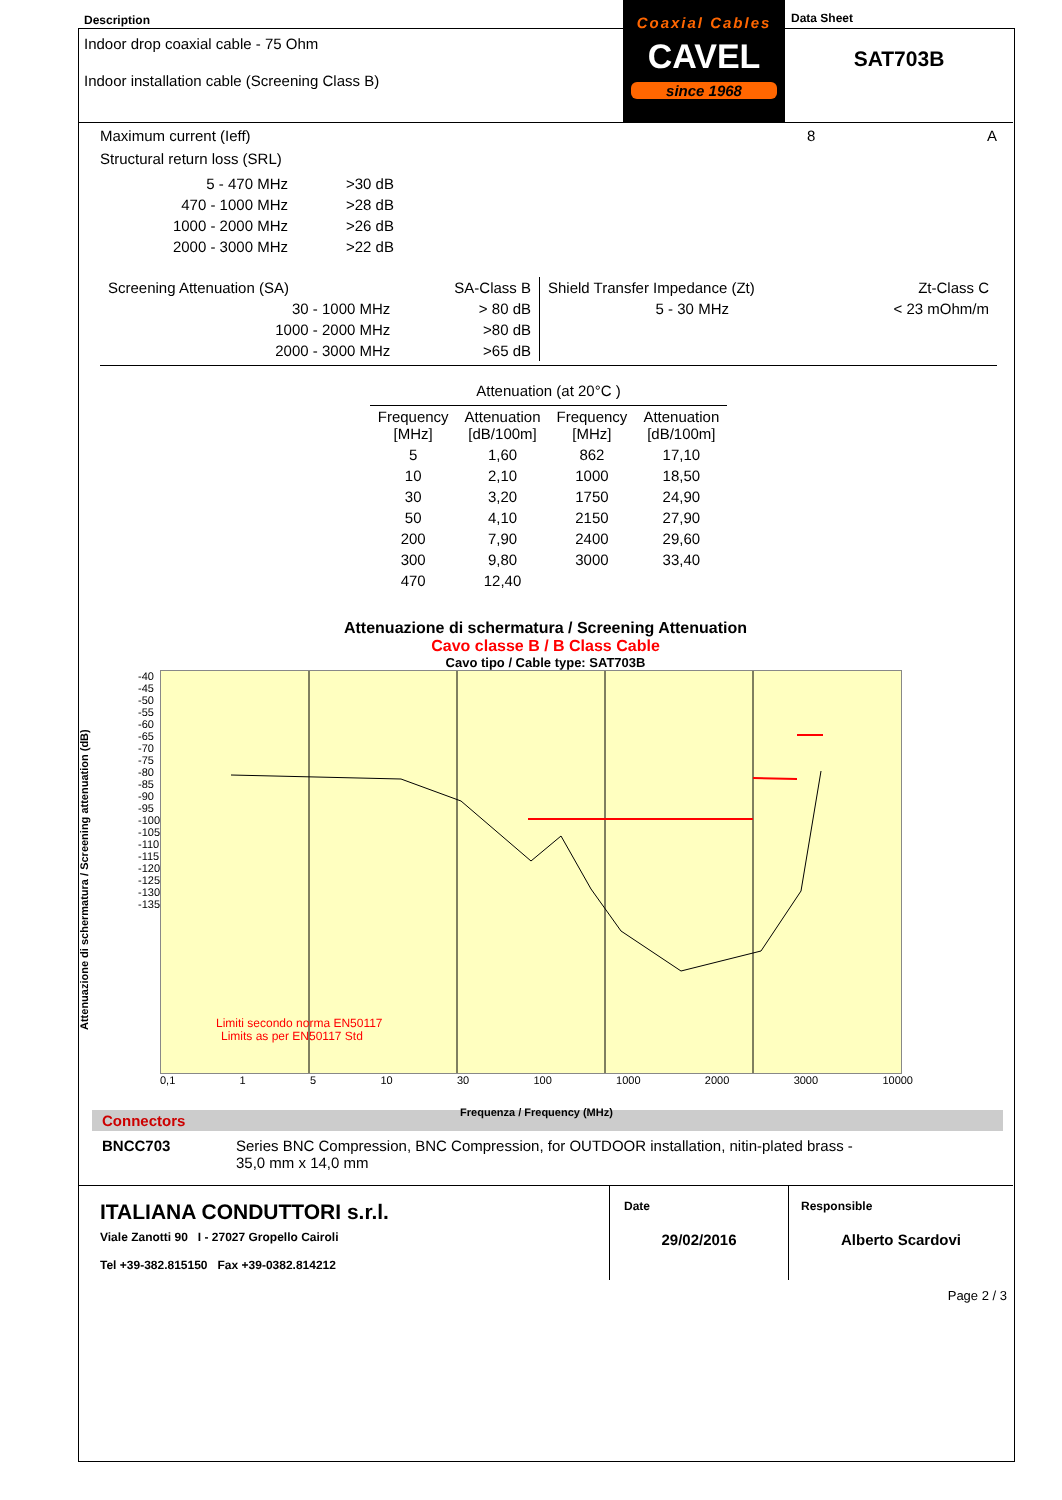Description
Indoor drop coaxial cable - 75 Ohm
Indoor installation cable (Screening Class B)
Coaxial Cables
CAVEL
since 1968
Data Sheet
SAT703B
Maximum current (Ieff) 8 A
Structural return loss (SRL)
| 5 - 470 MHz | >30 dB |
| 470 - 1000 MHz | >28 dB |
| 1000 - 2000 MHz | >26 dB |
| 2000 - 3000 MHz | >22 dB |
| Screening Attenuation (SA) | SA-Class B |
| 30 - 1000 MHz | > 80 dB |
| 1000 - 2000 MHz | >80 dB |
| 2000 - 3000 MHz | >65 dB |
| Shield Transfer Impedance (Zt) | Zt-Class C |
| 5 - 30 MHz | < 23 mOhm/m |
Attenuation (at 20°C )
| Frequency [MHz] | Attenuation [dB/100m] | Frequency [MHz] | Attenuation [dB/100m] |
| --- | --- | --- | --- |
| 5 | 1,60 | 862 | 17,10 |
| 10 | 2,10 | 1000 | 18,50 |
| 30 | 3,20 | 1750 | 24,90 |
| 50 | 4,10 | 2150 | 27,90 |
| 200 | 7,90 | 2400 | 29,60 |
| 300 | 9,80 | 3000 | 33,40 |
| 470 | 12,40 | | |
Attenuazione di schermatura / Screening Attenuation
Cavo classe B / B Class Cable
Cavo tipo / Cable type: SAT703B
Attenuazione di schermatura / Screening attenuation (dB)
-40 -45 -50 -55 -60 -65 -70 -75 -80 -85 -90 -95 -100 -105 -110 -115 -120 -125 -130 -135
Limiti secondo norma EN50117
Limits as per EN50117 Std
0,1 1 5 10 30 100 1000 2000 3000 10000
Frequenza / Frequency (MHz)
Connectors
BNCC703 Series BNC Compression, BNC Compression, for OUTDOOR installation, nitin-plated brass -
35,0 mm x 14,0 mm
ITALIANA CONDUTTORI s.r.l.
Viale Zanotti 90 I - 27027 Gropello Cairoli
Tel +39-382.815150 Fax +39-0382.814212
Date
29/02/2016
Responsible
Alberto Scardovi
Page 2 / 3